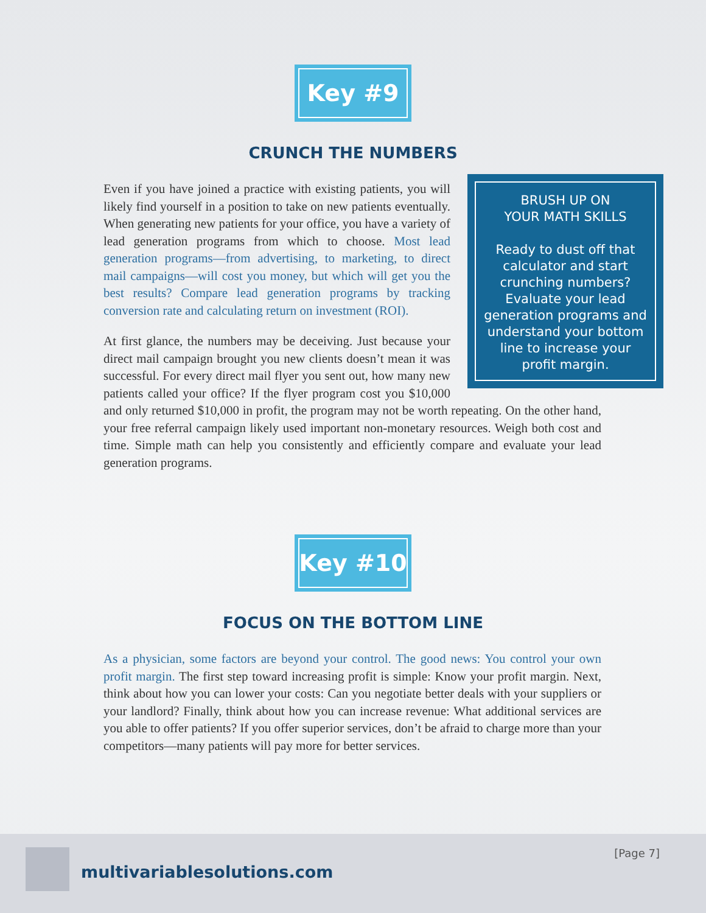Key #9
CRUNCH THE NUMBERS
BRUSH UP ON
YOUR MATH SKILLS
Ready to dust off that calculator and start crunching numbers? Evaluate your lead generation programs and understand your bottom line to increase your profit margin.
Even if you have joined a practice with existing patients, you will likely find yourself in a position to take on new patients eventually. When generating new patients for your office, you have a variety of lead generation programs from which to choose. Most lead generation programs—from advertising, to marketing, to direct mail campaigns—will cost you money, but which will get you the best results? Compare lead generation programs by tracking conversion rate and calculating return on investment (ROI).
At first glance, the numbers may be deceiving. Just because your direct mail campaign brought you new clients doesn’t mean it was successful. For every direct mail flyer you sent out, how many new patients called your office? If the flyer program cost you $10,000 and only returned $10,000 in profit, the program may not be worth repeating. On the other hand, your free referral campaign likely used important non-monetary resources. Weigh both cost and time. Simple math can help you consistently and efficiently compare and evaluate your lead generation programs.
Key #10
FOCUS ON THE BOTTOM LINE
As a physician, some factors are beyond your control. The good news: You control your own profit margin. The first step toward increasing profit is simple: Know your profit margin. Next, think about how you can lower your costs: Can you negotiate better deals with your suppliers or your landlord? Finally, think about how you can increase revenue: What additional services are you able to offer patients? If you offer superior services, don’t be afraid to charge more than your competitors—many patients will pay more for better services.
multivariablesolutions.com
[Page 7]